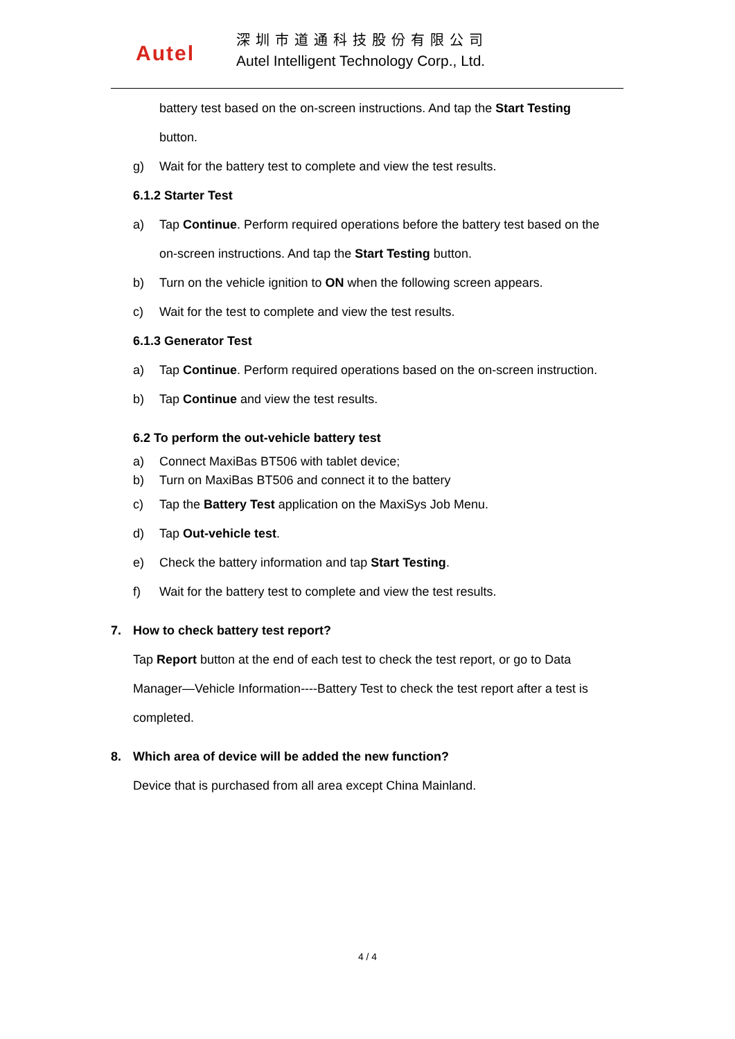Autel
深圳市道通科技股份有限公司
Autel Intelligent Technology Corp., Ltd.
battery test based on the on-screen instructions. And tap the Start Testing
button.
g) Wait for the battery test to complete and view the test results.
6.1.2 Starter Test
a) Tap Continue. Perform required operations before the battery test based on the
on-screen instructions. And tap the Start Testing button.
b) Turn on the vehicle ignition to ON when the following screen appears.
c) Wait for the test to complete and view the test results.
6.1.3 Generator Test
a) Tap Continue. Perform required operations based on the on-screen instruction.
b) Tap Continue and view the test results.
6.2 To perform the out-vehicle battery test
a) Connect MaxiBas BT506 with tablet device;
b) Turn on MaxiBas BT506 and connect it to the battery
c) Tap the Battery Test application on the MaxiSys Job Menu.
d) Tap Out-vehicle test.
e) Check the battery information and tap Start Testing.
f) Wait for the battery test to complete and view the test results.
7. How to check battery test report?
Tap Report button at the end of each test to check the test report, or go to Data
Manager—Vehicle Information----Battery Test to check the test report after a test is
completed.
8. Which area of device will be added the new function?
Device that is purchased from all area except China Mainland.
4 / 4